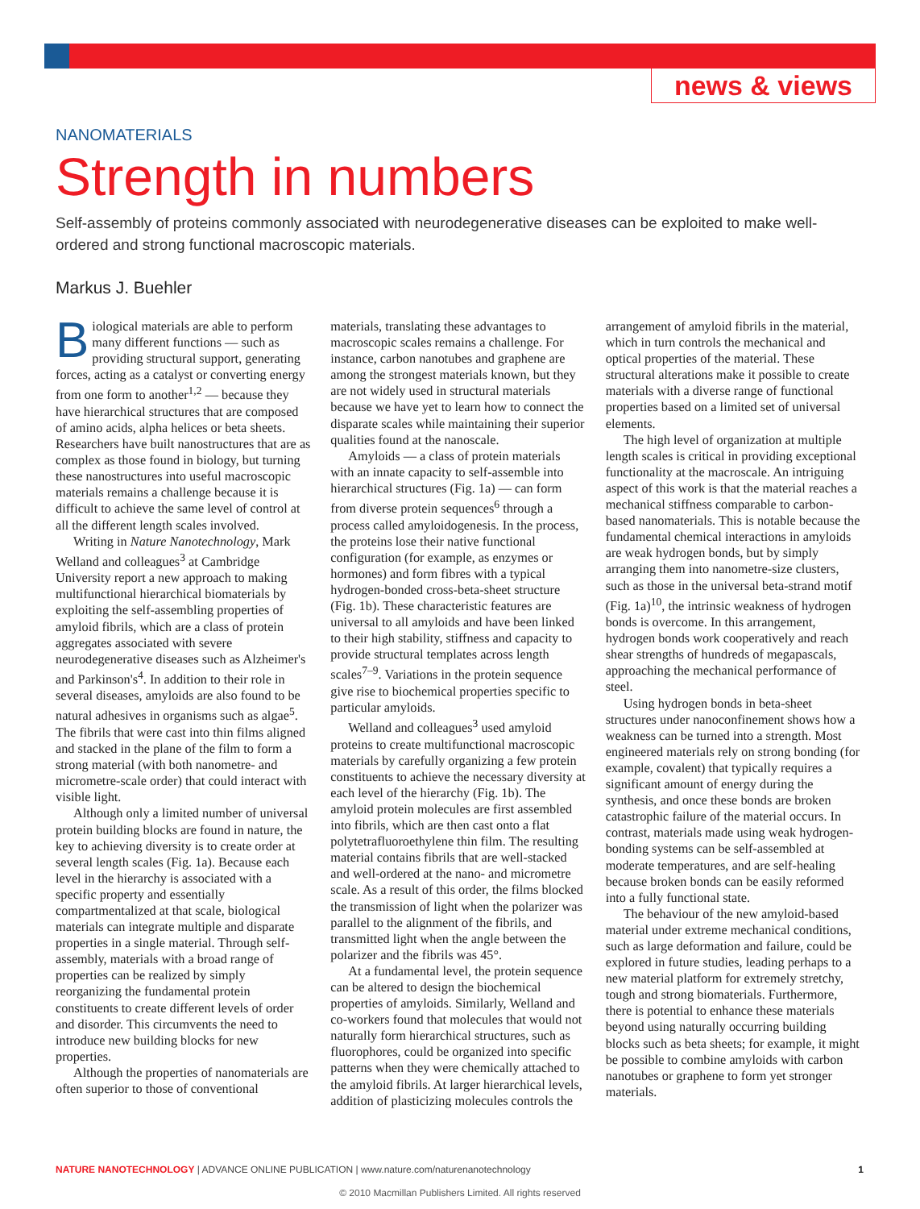news & views
NANOMATERIALS
Strength in numbers
Self-assembly of proteins commonly associated with neurodegenerative diseases can be exploited to make well-ordered and strong functional macroscopic materials.
Markus J. Buehler
Biological materials are able to perform many different functions — such as providing structural support, generating forces, acting as a catalyst or converting energy from one form to another<sup>1,2</sup> — because they have hierarchical structures that are composed of amino acids, alpha helices or beta sheets. Researchers have built nanostructures that are as complex as those found in biology, but turning these nanostructures into useful macroscopic materials remains a challenge because it is difficult to achieve the same level of control at all the different length scales involved.
Writing in Nature Nanotechnology, Mark Welland and colleagues<sup>3</sup> at Cambridge University report a new approach to making multifunctional hierarchical biomaterials by exploiting the self-assembling properties of amyloid fibrils, which are a class of protein aggregates associated with severe neurodegenerative diseases such as Alzheimer's and Parkinson's<sup>4</sup>. In addition to their role in several diseases, amyloids are also found to be natural adhesives in organisms such as algae<sup>5</sup>. The fibrils that were cast into thin films aligned and stacked in the plane of the film to form a strong material (with both nanometre- and micrometre-scale order) that could interact with visible light.
Although only a limited number of universal protein building blocks are found in nature, the key to achieving diversity is to create order at several length scales (Fig. 1a). Because each level in the hierarchy is associated with a specific property and essentially compartmentalized at that scale, biological materials can integrate multiple and disparate properties in a single material. Through self-assembly, materials with a broad range of properties can be realized by simply reorganizing the fundamental protein constituents to create different levels of order and disorder. This circumvents the need to introduce new building blocks for new properties.
Although the properties of nanomaterials are often superior to those of conventional materials, translating these advantages to macroscopic scales remains a challenge. For instance, carbon nanotubes and graphene are among the strongest materials known, but they are not widely used in structural materials because we have yet to learn how to connect the disparate scales while maintaining their superior qualities found at the nanoscale.
Amyloids — a class of protein materials with an innate capacity to self-assemble into hierarchical structures (Fig. 1a) — can form from diverse protein sequences<sup>6</sup> through a process called amyloidogenesis. In the process, the proteins lose their native functional configuration (for example, as enzymes or hormones) and form fibres with a typical hydrogen-bonded cross-beta-sheet structure (Fig. 1b). These characteristic features are universal to all amyloids and have been linked to their high stability, stiffness and capacity to provide structural templates across length scales<sup>7–9</sup>. Variations in the protein sequence give rise to biochemical properties specific to particular amyloids.
Welland and colleagues<sup>3</sup> used amyloid proteins to create multifunctional macroscopic materials by carefully organizing a few protein constituents to achieve the necessary diversity at each level of the hierarchy (Fig. 1b). The amyloid protein molecules are first assembled into fibrils, which are then cast onto a flat polytetrafluoroethylene thin film. The resulting material contains fibrils that are well-stacked and well-ordered at the nano- and micrometre scale. As a result of this order, the films blocked the transmission of light when the polarizer was parallel to the alignment of the fibrils, and transmitted light when the angle between the polarizer and the fibrils was 45°.
At a fundamental level, the protein sequence can be altered to design the biochemical properties of amyloids. Similarly, Welland and co-workers found that molecules that would not naturally form hierarchical structures, such as fluorophores, could be organized into specific patterns when they were chemically attached to the amyloid fibrils. At larger hierarchical levels, addition of plasticizing molecules controls the arrangement of amyloid fibrils in the material, which in turn controls the mechanical and optical properties of the material. These structural alterations make it possible to create materials with a diverse range of functional properties based on a limited set of universal elements.
The high level of organization at multiple length scales is critical in providing exceptional functionality at the macroscale. An intriguing aspect of this work is that the material reaches a mechanical stiffness comparable to carbon-based nanomaterials. This is notable because the fundamental chemical interactions in amyloids are weak hydrogen bonds, but by simply arranging them into nanometre-size clusters, such as those in the universal beta-strand motif (Fig. 1a)<sup>10</sup>, the intrinsic weakness of hydrogen bonds is overcome. In this arrangement, hydrogen bonds work cooperatively and reach shear strengths of hundreds of megapascals, approaching the mechanical performance of steel.
Using hydrogen bonds in beta-sheet structures under nanoconfinement shows how a weakness can be turned into a strength. Most engineered materials rely on strong bonding (for example, covalent) that typically requires a significant amount of energy during the synthesis, and once these bonds are broken catastrophic failure of the material occurs. In contrast, materials made using weak hydrogen-bonding systems can be self-assembled at moderate temperatures, and are self-healing because broken bonds can be easily reformed into a fully functional state.
The behaviour of the new amyloid-based material under extreme mechanical conditions, such as large deformation and failure, could be explored in future studies, leading perhaps to a new material platform for extremely stretchy, tough and strong biomaterials. Furthermore, there is potential to enhance these materials beyond using naturally occurring building blocks such as beta sheets; for example, it might be possible to combine amyloids with carbon nanotubes or graphene to form yet stronger materials.
NATURE NANOTECHNOLOGY | ADVANCE ONLINE PUBLICATION | www.nature.com/naturenanotechnology 1
© 2010 Macmillan Publishers Limited. All rights reserved